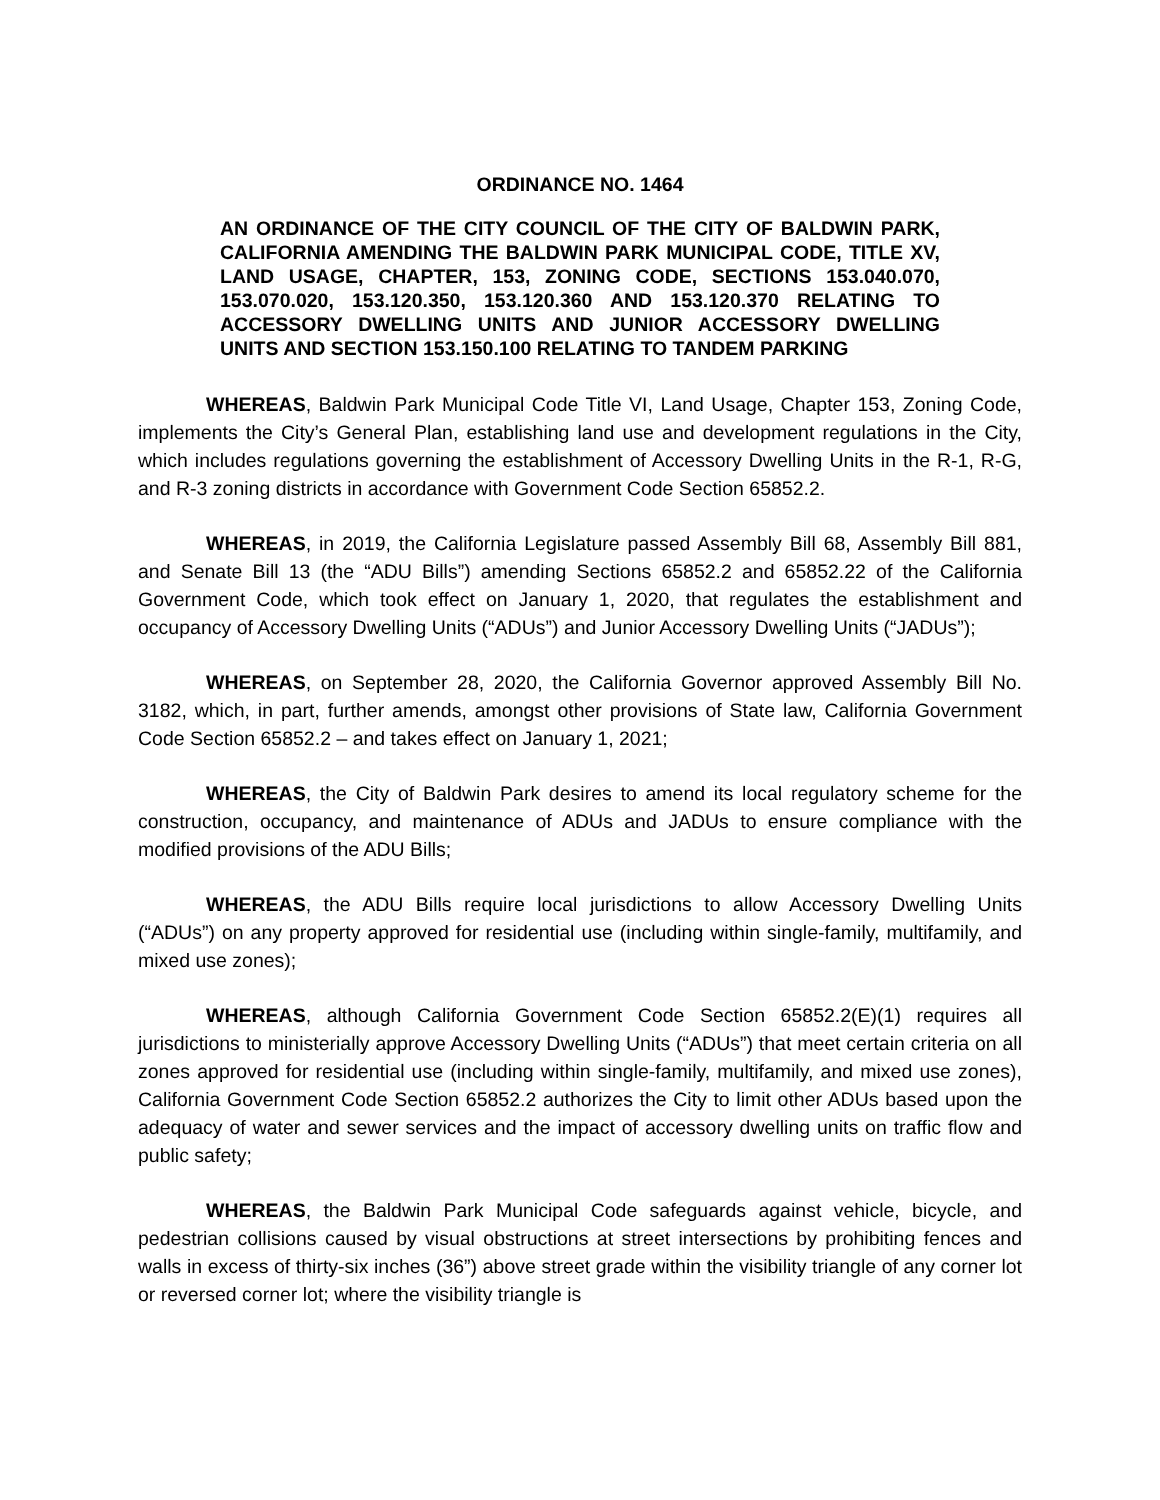ORDINANCE NO. 1464
AN ORDINANCE OF THE CITY COUNCIL OF THE CITY OF BALDWIN PARK, CALIFORNIA AMENDING THE BALDWIN PARK MUNICIPAL CODE, TITLE XV, LAND USAGE, CHAPTER, 153, ZONING CODE, SECTIONS 153.040.070, 153.070.020, 153.120.350, 153.120.360 AND 153.120.370 RELATING TO ACCESSORY DWELLING UNITS AND JUNIOR ACCESSORY DWELLING UNITS AND SECTION 153.150.100 RELATING TO TANDEM PARKING
WHEREAS, Baldwin Park Municipal Code Title VI, Land Usage, Chapter 153, Zoning Code, implements the City’s General Plan, establishing land use and development regulations in the City, which includes regulations governing the establishment of Accessory Dwelling Units in the R-1, R-G, and R-3 zoning districts in accordance with Government Code Section 65852.2.
WHEREAS, in 2019, the California Legislature passed Assembly Bill 68, Assembly Bill 881, and Senate Bill 13 (the “ADU Bills”) amending Sections 65852.2 and 65852.22 of the California Government Code, which took effect on January 1, 2020, that regulates the establishment and occupancy of Accessory Dwelling Units (“ADUs”) and Junior Accessory Dwelling Units (“JADUs”);
WHEREAS, on September 28, 2020, the California Governor approved Assembly Bill No. 3182, which, in part, further amends, amongst other provisions of State law, California Government Code Section 65852.2 – and takes effect on January 1, 2021;
WHEREAS, the City of Baldwin Park desires to amend its local regulatory scheme for the construction, occupancy, and maintenance of ADUs and JADUs to ensure compliance with the modified provisions of the ADU Bills;
WHEREAS, the ADU Bills require local jurisdictions to allow Accessory Dwelling Units (“ADUs”) on any property approved for residential use (including within single-family, multifamily, and mixed use zones);
WHEREAS, although California Government Code Section 65852.2(E)(1) requires all jurisdictions to ministerially approve Accessory Dwelling Units (“ADUs”) that meet certain criteria on all zones approved for residential use (including within single-family, multifamily, and mixed use zones), California Government Code Section 65852.2 authorizes the City to limit other ADUs based upon the adequacy of water and sewer services and the impact of accessory dwelling units on traffic flow and public safety;
WHEREAS, the Baldwin Park Municipal Code safeguards against vehicle, bicycle, and pedestrian collisions caused by visual obstructions at street intersections by prohibiting fences and walls in excess of thirty-six inches (36”) above street grade within the visibility triangle of any corner lot or reversed corner lot; where the visibility triangle is